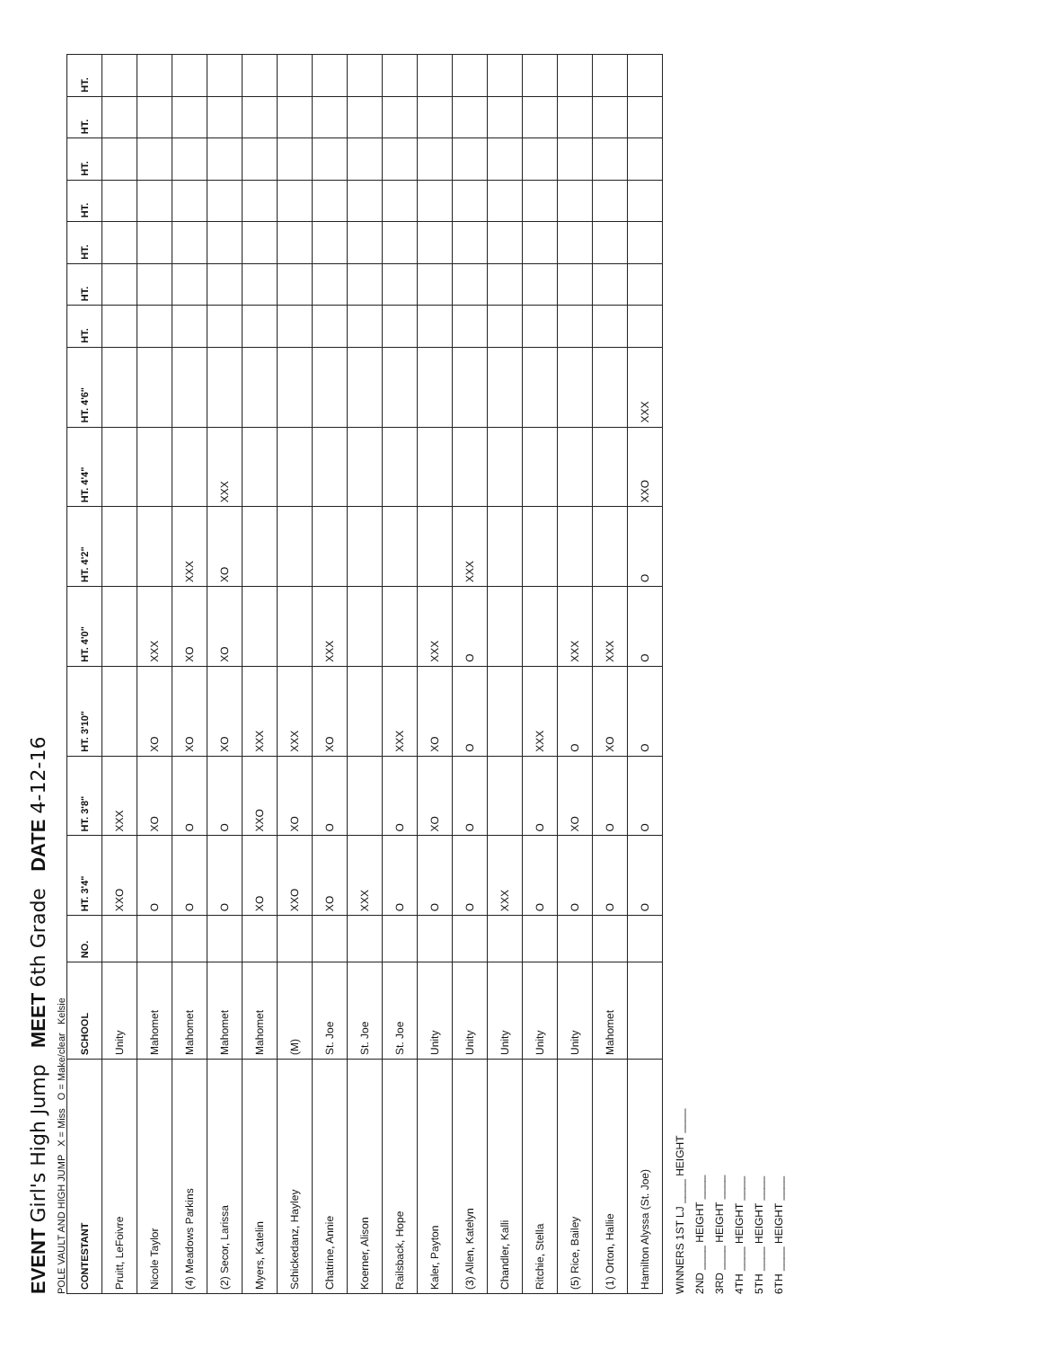EVENT Girl's High Jump MEET 6th Grade DATE 4-12-16
POLE VAULT AND HIGH JUMP X = Miss O = Make/clear Kelsie
| CONTESTANT | SCHOOL | NO. | HT. 3'4" | HT. 3'8" | HT. 3'10" | HT. 4'0" | HT. 4'2" | HT. 4'4" | HT. 4'6" | HT. | HT. | HT. | HT. | HT. | HT. | HT. |
| --- | --- | --- | --- | --- | --- | --- | --- | --- | --- | --- | --- | --- | --- | --- | --- | --- |
| Pruitt, LeFoivre | Unity | | XXO | XXX | | | | | | | | | | | | |
| Nicole Taylor | Mahomet | | O | XO | XO | XXX | | | | | | | | | | |
| (4) Meadows Parkins | Mahomet | | O | O | XO | XO | XXX | | | | | | | | | |
| (2) Secor, Larissa | Mahomet | | O | O | XO | XO | XO | XXX | | | | | | | | |
| Myers, Katelin | Mahomet | | XO | XXO | XXX | | | | | | | | | | | |
| Schickedanz, Hayley | (M) | | XXO | XO | XXX | | | | | | | | | | | |
| Chatrine, Annie | St. Joe | | XO | O | XO | XXX | | | | | | | | | | |
| Koerner, Alison | St. Joe | | XXX | | | | | | | | | | | | | |
| Railsback, Hope | St. Joe | | O | O | XXX | | | | | | | | | | | |
| Kaler, Payton | Unity | | O | XO | XO | XXX | | | | | | | | | | |
| (3) Allen, Katelyn | Unity | | O | O | O | O | XXX | | | | | | | | | |
| Chandler, Kalli | Unity | | XXX | | | | | | | | | | | | | |
| Ritchie, Stella | Unity | | O | O | XXX | | | | | | | | | | | |
| (5) Rice, Bailey | Unity | | O | XO | O | XXX | | | | | | | | | | |
| (1) Orton, Hallie | Mahomet | | O | O | XO | XXX | | | | | | | | | | |
| Hamilton Alyssa (St. Joe) | | | O | O | O | O | O | XXO | XXX | | | | | | | |
WINNERS 1ST LJ ____ HEIGHT ____
2ND ____ HEIGHT ____
3RD ____ HEIGHT ____
4TH ____ HEIGHT ____
5TH ____ HEIGHT ____
6TH ____ HEIGHT ____